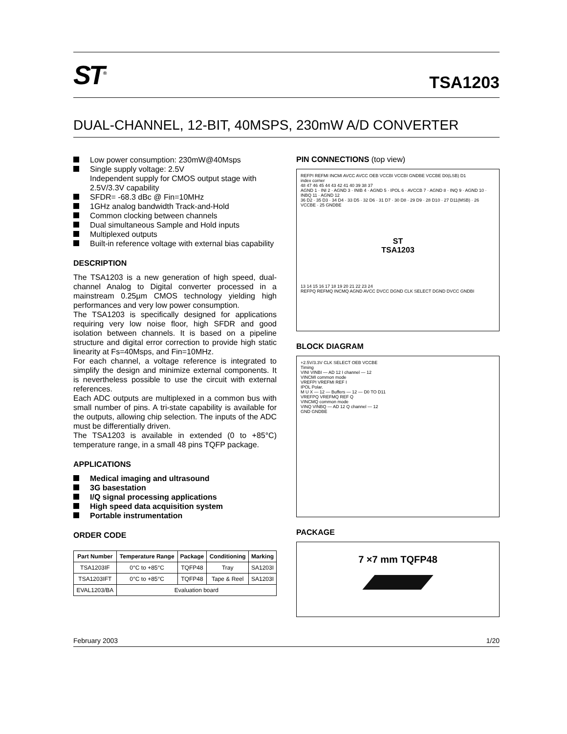ST<sup>®</sup>
TSA1203
DUAL-CHANNEL, 12-BIT, 40MSPS, 230mW A/D CONVERTER
Low power consumption: 230mW@40Msps
Single supply voltage: 2.5V
Independent supply for CMOS output stage with 2.5V/3.3V capability
SFDR= -68.3 dBc @ Fin=10MHz
1GHz analog bandwidth Track-and-Hold
Common clocking between channels
Dual simultaneous Sample and Hold inputs
Multiplexed outputs
Built-in reference voltage with external bias capability
DESCRIPTION
The TSA1203 is a new generation of high speed, dual-channel Analog to Digital converter processed in a mainstream 0.25µm CMOS technology yielding high performances and very low power consumption.
The TSA1203 is specifically designed for applications requiring very low noise floor, high SFDR and good isolation between channels. It is based on a pipeline structure and digital error correction to provide high static linearity at Fs=40Msps, and Fin=10MHz.
For each channel, a voltage reference is integrated to simplify the design and minimize external components. It is nevertheless possible to use the circuit with external references.
Each ADC outputs are multiplexed in a common bus with small number of pins. A tri-state capability is available for the outputs, allowing chip selection. The inputs of the ADC must be differentially driven.
The TSA1203 is available in extended (0 to +85°C) temperature range, in a small 48 pins TQFP package.
APPLICATIONS
Medical imaging and ultrasound
3G basestation
I/Q signal processing applications
High speed data acquisition system
Portable instrumentation
ORDER CODE
| Part Number | Temperature Range | Package | Conditioning | Marking |
| --- | --- | --- | --- | --- |
| TSA1203IF | 0°C to +85°C | TQFP48 | Tray | SA1203I |
| TSA1203IFT | 0°C to +85°C | TQFP48 | Tape & Reel | SA1203I |
| EVAL1203/BA | Evaluation board | | | |
PIN CONNECTIONS (top view)
REFPI REFMI INCMI AVCC AVCC OEB VCCBI VCCBI GNDBE VCCBE D0(LSB) D1
index corner
48 47 46 45 44 43 42 41 40 39 38 37
AGND 1 · INI 2 · AGND 3 · INIB 4 · AGND 5 · IPOL 6 · AVCCB 7 · AGND 8 · INQ 9 · AGND 10 · INBQ 11 · AGND 12
36 D2 · 35 D3 · 34 D4 · 33 D5 · 32 D6 · 31 D7 · 30 D8 · 29 D9 · 28 D10 · 27 D11(MSB) · 26 VCCBE · 25 GNDBE
ST
TSA1203
13 14 15 16 17 18 19 20 21 22 23 24
REFPQ REFMQ INCMQ AGND AVCC DVCC DGND CLK SELECT DGND DVCC GNDBI
BLOCK DIAGRAM
+2.5V/3.3V CLK SELECT OEB VCCBE
Timing
VINI VINBI — AD 12 I channel — 12
VINCMI common mode
VREFPI VREFMI REF I
IPOL Polar.
M U X — 12 — Buffers — 12 — D0 TO D11
VREFPQ VREFMQ REF Q
VINCMQ common mode
VINQ VINBQ — AD 12 Q channel — 12
GND GNDBE
PACKAGE
7 ×7 mm TQFP48
February 2003 1/20